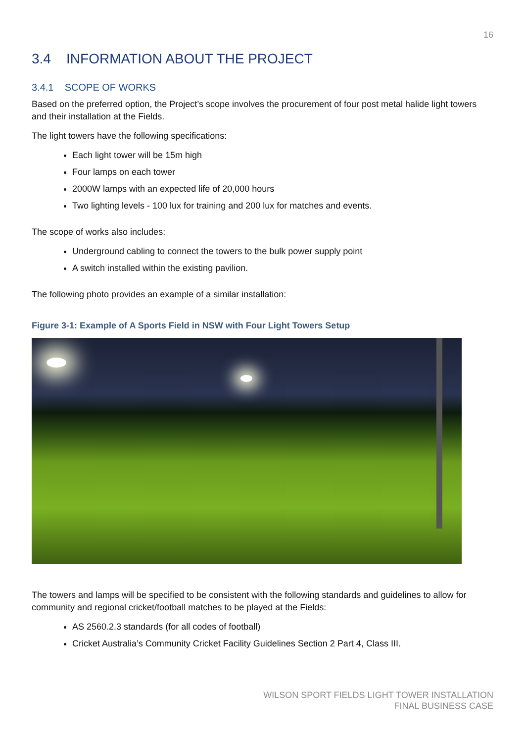16
3.4 INFORMATION ABOUT THE PROJECT
3.4.1 SCOPE OF WORKS
Based on the preferred option, the Project’s scope involves the procurement of four post metal halide light towers and their installation at the Fields.
The light towers have the following specifications:
Each light tower will be 15m high
Four lamps on each tower
2000W lamps with an expected life of 20,000 hours
Two lighting levels - 100 lux for training and 200 lux for matches and events.
The scope of works also includes:
Underground cabling to connect the towers to the bulk power supply point
A switch installed within the existing pavilion.
The following photo provides an example of a similar installation:
Figure 3-1: Example of A Sports Field in NSW with Four Light Towers Setup
The towers and lamps will be specified to be consistent with the following standards and guidelines to allow for community and regional cricket/football matches to be played at the Fields:
AS 2560.2.3 standards (for all codes of football)
Cricket Australia’s Community Cricket Facility Guidelines Section 2 Part 4, Class III.
WILSON SPORT FIELDS LIGHT TOWER INSTALLATION
FINAL BUSINESS CASE